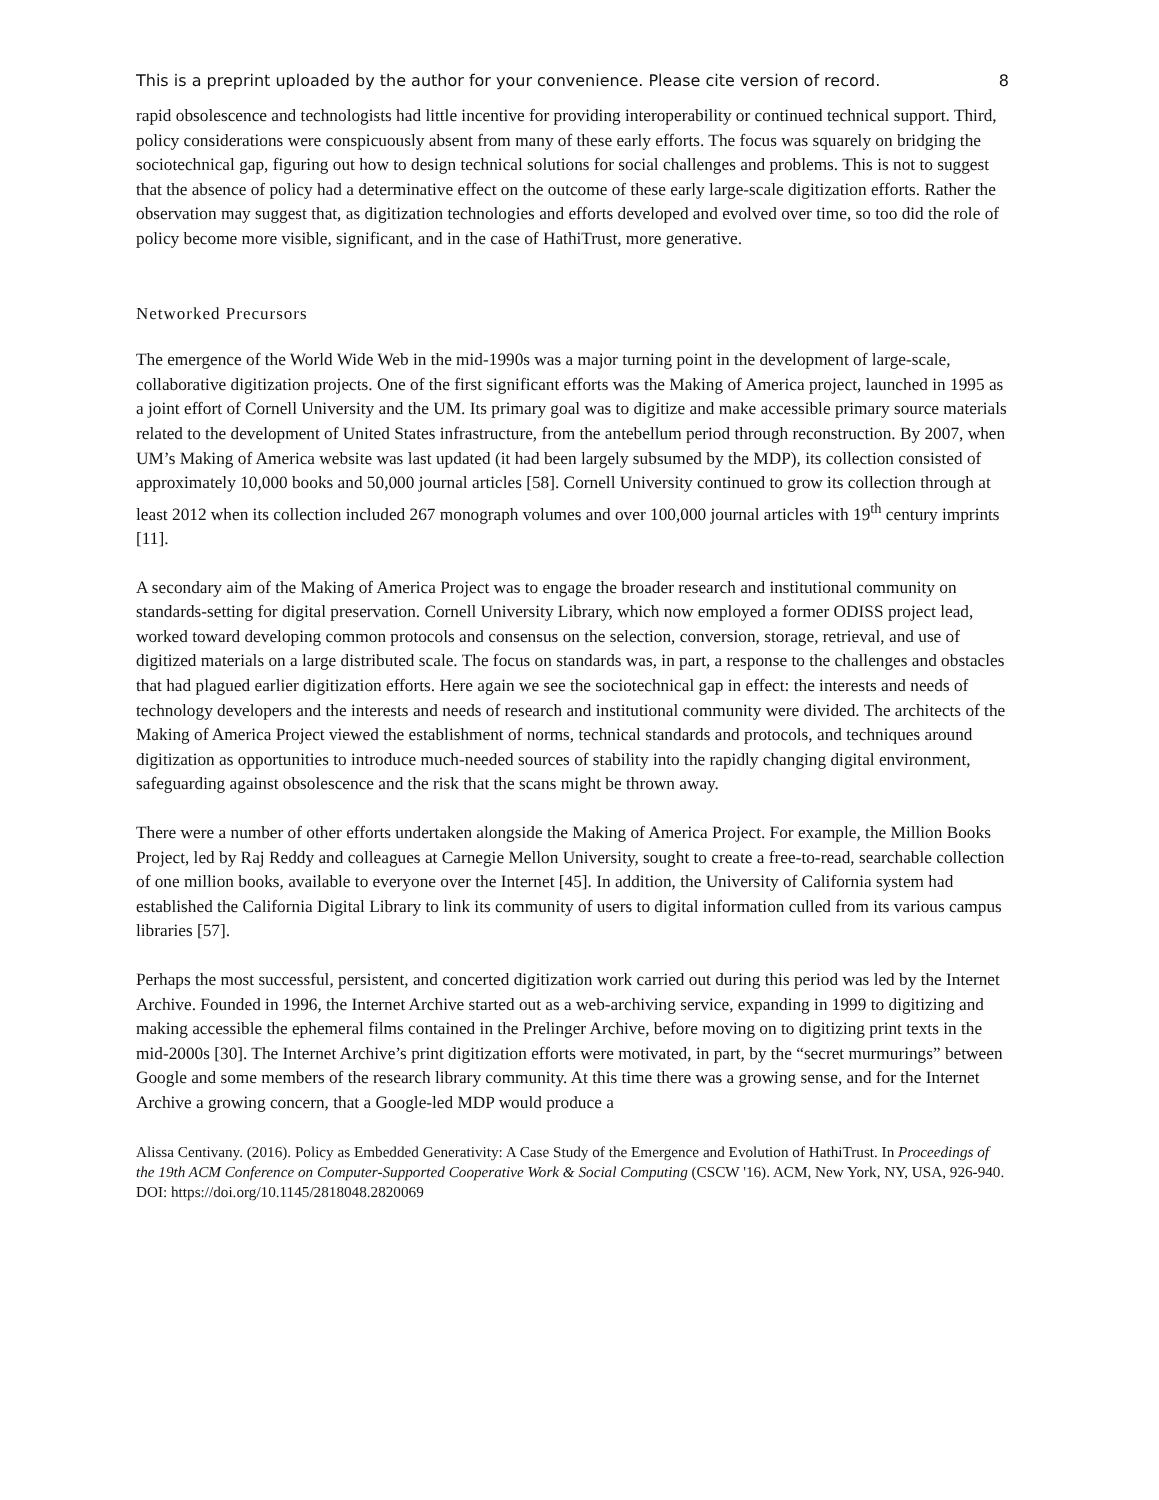This is a preprint uploaded by the author for your convenience. Please cite version of record. 8
rapid obsolescence and technologists had little incentive for providing interoperability or continued technical support. Third, policy considerations were conspicuously absent from many of these early efforts. The focus was squarely on bridging the sociotechnical gap, figuring out how to design technical solutions for social challenges and problems. This is not to suggest that the absence of policy had a determinative effect on the outcome of these early large-scale digitization efforts. Rather the observation may suggest that, as digitization technologies and efforts developed and evolved over time, so too did the role of policy become more visible, significant, and in the case of HathiTrust, more generative.
Networked Precursors
The emergence of the World Wide Web in the mid-1990s was a major turning point in the development of large-scale, collaborative digitization projects. One of the first significant efforts was the Making of America project, launched in 1995 as a joint effort of Cornell University and the UM. Its primary goal was to digitize and make accessible primary source materials related to the development of United States infrastructure, from the antebellum period through reconstruction. By 2007, when UM’s Making of America website was last updated (it had been largely subsumed by the MDP), its collection consisted of approximately 10,000 books and 50,000 journal articles [58]. Cornell University continued to grow its collection through at least 2012 when its collection included 267 monograph volumes and over 100,000 journal articles with 19<sup>th</sup> century imprints [11].
A secondary aim of the Making of America Project was to engage the broader research and institutional community on standards-setting for digital preservation. Cornell University Library, which now employed a former ODISS project lead, worked toward developing common protocols and consensus on the selection, conversion, storage, retrieval, and use of digitized materials on a large distributed scale. The focus on standards was, in part, a response to the challenges and obstacles that had plagued earlier digitization efforts. Here again we see the sociotechnical gap in effect: the interests and needs of technology developers and the interests and needs of research and institutional community were divided. The architects of the Making of America Project viewed the establishment of norms, technical standards and protocols, and techniques around digitization as opportunities to introduce much-needed sources of stability into the rapidly changing digital environment, safeguarding against obsolescence and the risk that the scans might be thrown away.
There were a number of other efforts undertaken alongside the Making of America Project. For example, the Million Books Project, led by Raj Reddy and colleagues at Carnegie Mellon University, sought to create a free-to-read, searchable collection of one million books, available to everyone over the Internet [45]. In addition, the University of California system had established the California Digital Library to link its community of users to digital information culled from its various campus libraries [57].
Perhaps the most successful, persistent, and concerted digitization work carried out during this period was led by the Internet Archive. Founded in 1996, the Internet Archive started out as a web-archiving service, expanding in 1999 to digitizing and making accessible the ephemeral films contained in the Prelinger Archive, before moving on to digitizing print texts in the mid-2000s [30]. The Internet Archive’s print digitization efforts were motivated, in part, by the “secret murmurings” between Google and some members of the research library community. At this time there was a growing sense, and for the Internet Archive a growing concern, that a Google-led MDP would produce a
Alissa Centivany. (2016). Policy as Embedded Generativity: A Case Study of the Emergence and Evolution of HathiTrust. In Proceedings of the 19th ACM Conference on Computer-Supported Cooperative Work & Social Computing (CSCW '16). ACM, New York, NY, USA, 926-940. DOI: https://doi.org/10.1145/2818048.2820069